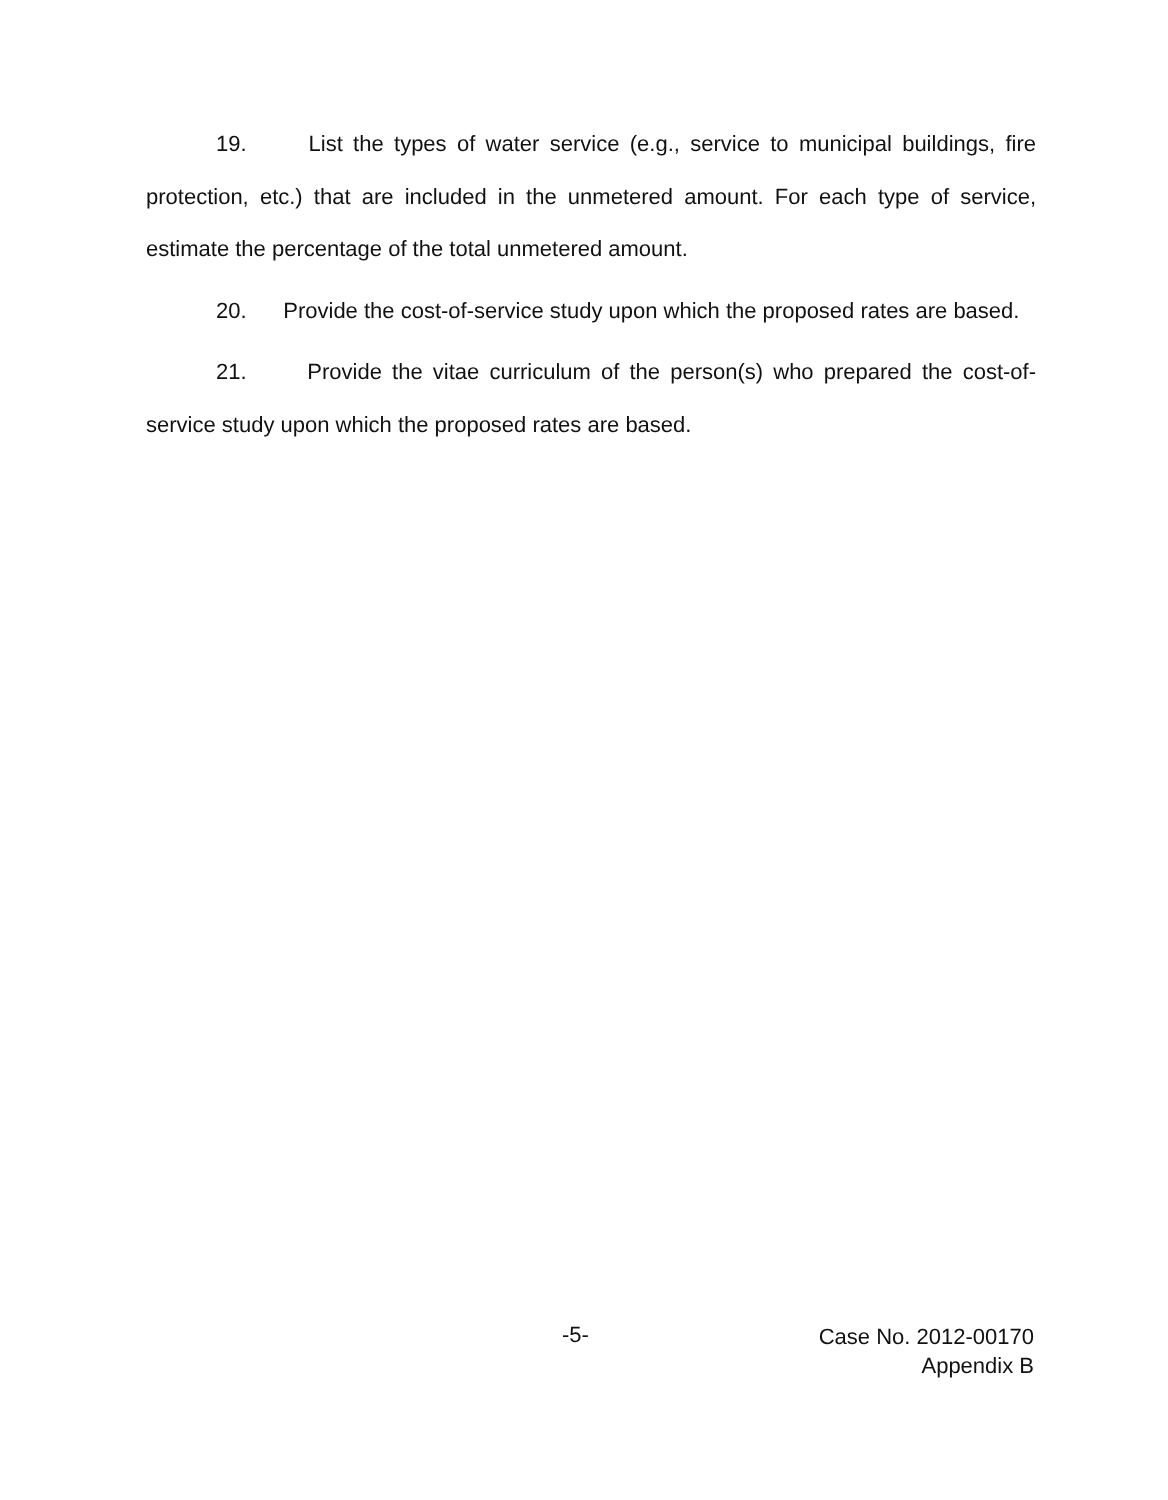19. List the types of water service (e.g., service to municipal buildings, fire protection, etc.) that are included in the unmetered amount. For each type of service, estimate the percentage of the total unmetered amount.
20. Provide the cost-of-service study upon which the proposed rates are based.
21. Provide the vitae curriculum of the person(s) who prepared the cost-of-service study upon which the proposed rates are based.
-5-
Case No. 2012-00170
Appendix B